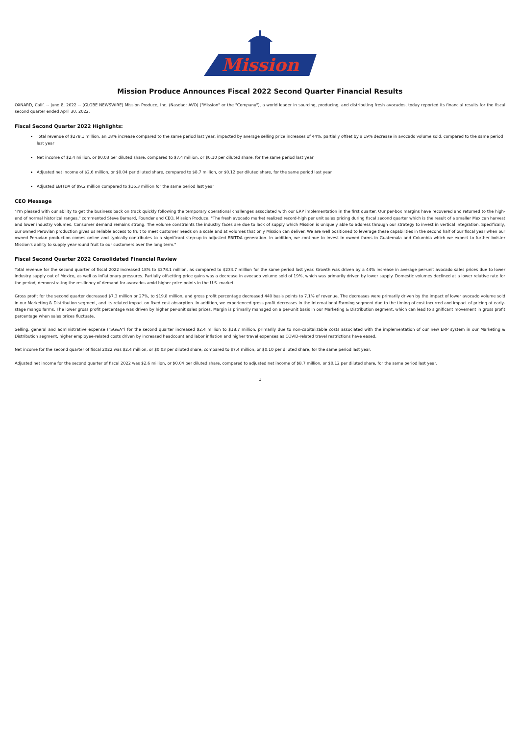Mission
Mission Produce Announces Fiscal 2022 Second Quarter Financial Results
OXNARD, Calif. -- June 8, 2022 -- (GLOBE NEWSWIRE) Mission Produce, Inc. (Nasdaq: AVO) ("Mission" or the "Company"), a world leader in sourcing, producing, and distributing fresh avocados, today reported its financial results for the fiscal second quarter ended April 30, 2022.
Fiscal Second Quarter 2022 Highlights:
Total revenue of $278.1 million, an 18% increase compared to the same period last year, impacted by average selling price increases of 44%, partially offset by a 19% decrease in avocado volume sold, compared to the same period last year
Net income of $2.4 million, or $0.03 per diluted share, compared to $7.4 million, or $0.10 per diluted share, for the same period last year
Adjusted net income of $2.6 million, or $0.04 per diluted share, compared to $8.7 million, or $0.12 per diluted share, for the same period last year
Adjusted EBITDA of $9.2 million compared to $16.3 million for the same period last year
CEO Message
"I'm pleased with our ability to get the business back on track quickly following the temporary operational challenges associated with our ERP implementation in the first quarter. Our per-box margins have recovered and returned to the high-end of normal historical ranges," commented Steve Barnard, Founder and CEO, Mission Produce. "The fresh avocado market realized record-high per unit sales pricing during fiscal second quarter which is the result of a smaller Mexican harvest and lower industry volumes. Consumer demand remains strong. The volume constraints the industry faces are due to lack of supply which Mission is uniquely able to address through our strategy to invest in vertical integration. Specifically, our owned Peruvian production gives us reliable access to fruit to meet customer needs on a scale and at volumes that only Mission can deliver. We are well positioned to leverage these capabilities in the second half of our fiscal year when our owned Peruvian production comes online and typically contributes to a significant step-up in adjusted EBITDA generation. In addition, we continue to invest in owned farms in Guatemala and Columbia which we expect to further bolster Mission's ability to supply year-round fruit to our customers over the long term."
Fiscal Second Quarter 2022 Consolidated Financial Review
Total revenue for the second quarter of fiscal 2022 increased 18% to $278.1 million, as compared to $234.7 million for the same period last year. Growth was driven by a 44% increase in average per-unit avocado sales prices due to lower industry supply out of Mexico, as well as inflationary pressures. Partially offsetting price gains was a decrease in avocado volume sold of 19%, which was primarily driven by lower supply. Domestic volumes declined at a lower relative rate for the period, demonstrating the resiliency of demand for avocados amid higher price points in the U.S. market.
Gross profit for the second quarter decreased $7.3 million or 27%, to $19.8 million, and gross profit percentage decreased 440 basis points to 7.1% of revenue. The decreases were primarily driven by the impact of lower avocado volume sold in our Marketing & Distribution segment, and its related impact on fixed cost absorption. In addition, we experienced gross profit decreases in the International Farming segment due to the timing of cost incurred and impact of pricing at early-stage mango farms. The lower gross profit percentage was driven by higher per-unit sales prices. Margin is primarily managed on a per-unit basis in our Marketing & Distribution segment, which can lead to significant movement in gross profit percentage when sales prices fluctuate.
Selling, general and administrative expense ("SG&A") for the second quarter increased $2.4 million to $18.7 million, primarily due to non-capitalizable costs associated with the implementation of our new ERP system in our Marketing & Distribution segment, higher employee-related costs driven by increased headcount and labor inflation and higher travel expenses as COVID-related travel restrictions have eased.
Net income for the second quarter of fiscal 2022 was $2.4 million, or $0.03 per diluted share, compared to $7.4 million, or $0.10 per diluted share, for the same period last year.
Adjusted net income for the second quarter of fiscal 2022 was $2.6 million, or $0.04 per diluted share, compared to adjusted net income of $8.7 million, or $0.12 per diluted share, for the same period last year.
1